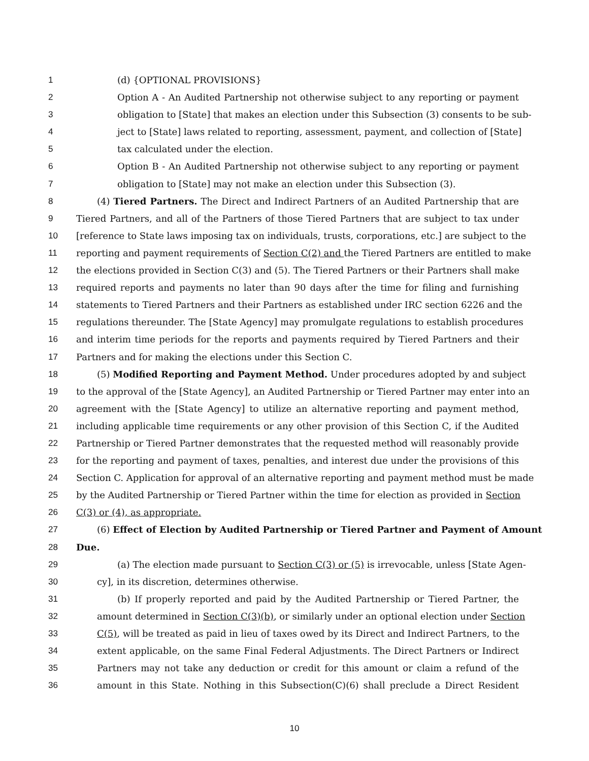1 (d) {OPTIONAL PROVISIONS}
2 Option A - An Audited Partnership not otherwise subject to any reporting or payment
3 obligation to [State] that makes an election under this Subsection (3) consents to be sub-
4 ject to [State] laws related to reporting, assessment, payment, and collection of [State]
5 tax calculated under the election.
6 Option B - An Audited Partnership not otherwise subject to any reporting or payment
7 obligation to [State] may not make an election under this Subsection (3).
8 (4) Tiered Partners. The Direct and Indirect Partners of an Audited Partnership that are
9 Tiered Partners, and all of the Partners of those Tiered Partners that are subject to tax under
10 [reference to State laws imposing tax on individuals, trusts, corporations, etc.] are subject to the
11 reporting and payment requirements of Section C(2) and the Tiered Partners are entitled to make
12 the elections provided in Section C(3) and (5). The Tiered Partners or their Partners shall make
13 required reports and payments no later than 90 days after the time for filing and furnishing
14 statements to Tiered Partners and their Partners as established under IRC section 6226 and the
15 regulations thereunder. The [State Agency] may promulgate regulations to establish procedures
16 and interim time periods for the reports and payments required by Tiered Partners and their
17 Partners and for making the elections under this Section C.
18 (5) Modified Reporting and Payment Method. Under procedures adopted by and subject
19 to the approval of the [State Agency], an Audited Partnership or Tiered Partner may enter into an
20 agreement with the [State Agency] to utilize an alternative reporting and payment method,
21 including applicable time requirements or any other provision of this Section C, if the Audited
22 Partnership or Tiered Partner demonstrates that the requested method will reasonably provide
23 for the reporting and payment of taxes, penalties, and interest due under the provisions of this
24 Section C. Application for approval of an alternative reporting and payment method must be made
25 by the Audited Partnership or Tiered Partner within the time for election as provided in Section
26 C(3) or (4), as appropriate.
27 (6) Effect of Election by Audited Partnership or Tiered Partner and Payment of Amount
28 Due.
29 (a) The election made pursuant to Section C(3) or (5) is irrevocable, unless [State Agen-
30 cy], in its discretion, determines otherwise.
31 (b) If properly reported and paid by the Audited Partnership or Tiered Partner, the
32 amount determined in Section C(3)(b), or similarly under an optional election under Section
33 C(5), will be treated as paid in lieu of taxes owed by its Direct and Indirect Partners, to the
34 extent applicable, on the same Final Federal Adjustments. The Direct Partners or Indirect
35 Partners may not take any deduction or credit for this amount or claim a refund of the
36 amount in this State. Nothing in this Subsection(C)(6) shall preclude a Direct Resident
10